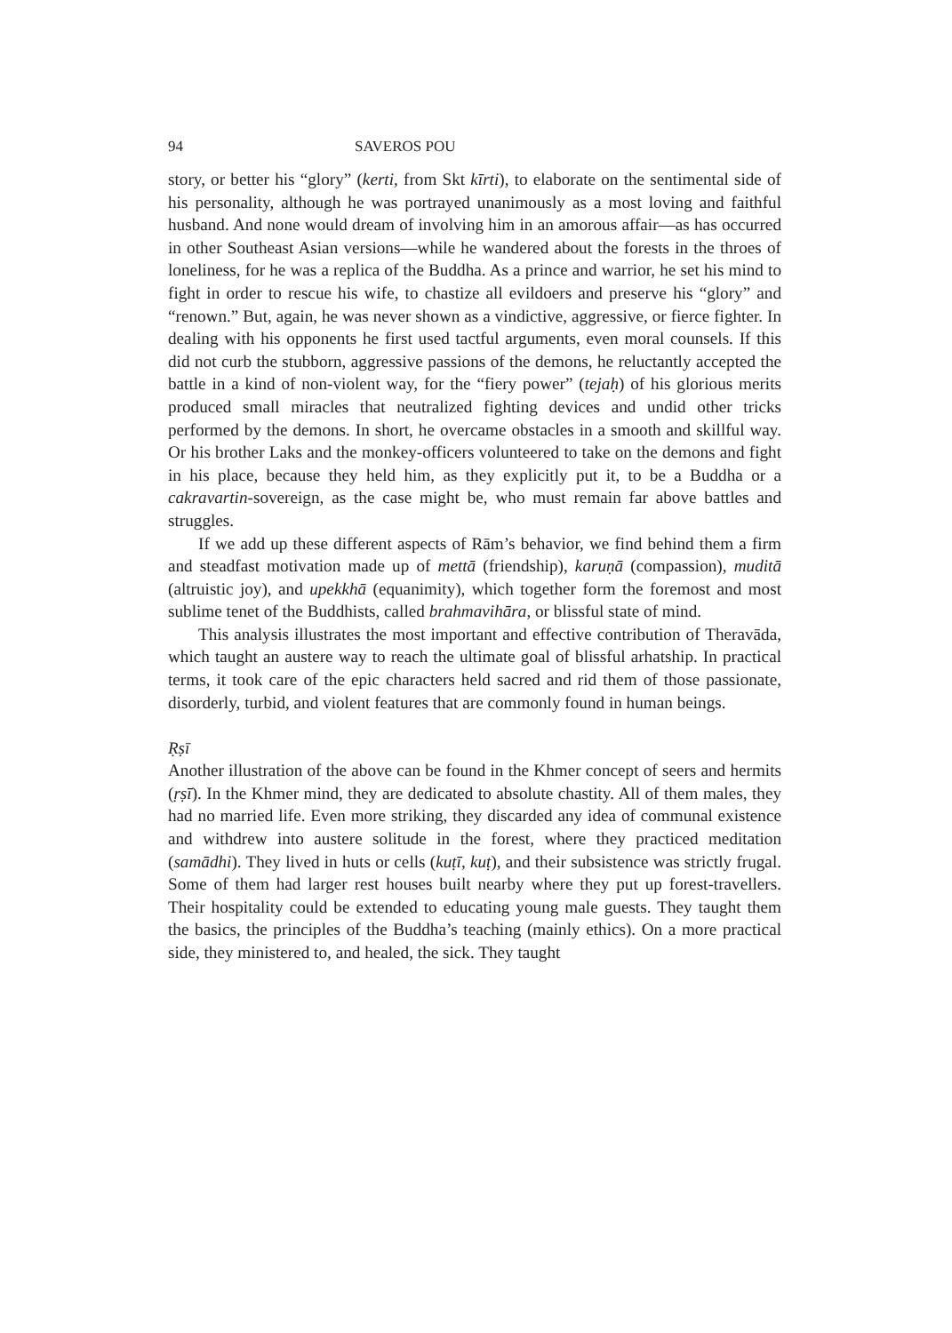94 SAVEROS POU
story, or better his “glory” (kerti, from Skt kīrti), to elaborate on the sentimental side of his personality, although he was portrayed unanimously as a most loving and faithful husband. And none would dream of involving him in an amorous affair—as has occurred in other Southeast Asian versions—while he wandered about the forests in the throes of loneliness, for he was a replica of the Buddha. As a prince and warrior, he set his mind to fight in order to rescue his wife, to chastize all evildoers and preserve his “glory” and “renown.” But, again, he was never shown as a vindictive, aggressive, or fierce fighter. In dealing with his opponents he first used tactful arguments, even moral counsels. If this did not curb the stubborn, aggressive passions of the demons, he reluctantly accepted the battle in a kind of non-violent way, for the “fiery power” (tejaḥ) of his glorious merits produced small miracles that neutralized fighting devices and undid other tricks performed by the demons. In short, he overcame obstacles in a smooth and skillful way. Or his brother Laks and the monkey-officers volunteered to take on the demons and fight in his place, because they held him, as they explicitly put it, to be a Buddha or a cakravartin-sovereign, as the case might be, who must remain far above battles and struggles.
If we add up these different aspects of Rām’s behavior, we find behind them a firm and steadfast motivation made up of mettā (friendship), karuṇā (compassion), muditā (altruistic joy), and upekkhā (equanimity), which together form the foremost and most sublime tenet of the Buddhists, called brahmavihāra, or blissful state of mind.
This analysis illustrates the most important and effective contribution of Theravāda, which taught an austere way to reach the ultimate goal of blissful arhatship. In practical terms, it took care of the epic characters held sacred and rid them of those passionate, disorderly, turbid, and violent features that are commonly found in human beings.
Ṛṣī
Another illustration of the above can be found in the Khmer concept of seers and hermits (ṛṣī). In the Khmer mind, they are dedicated to absolute chastity. All of them males, they had no married life. Even more striking, they discarded any idea of communal existence and withdrew into austere solitude in the forest, where they practiced meditation (samādhi). They lived in huts or cells (kuṭī, kuṭ), and their subsistence was strictly frugal. Some of them had larger rest houses built nearby where they put up forest-travellers. Their hospitality could be extended to educating young male guests. They taught them the basics, the principles of the Buddha’s teaching (mainly ethics). On a more practical side, they ministered to, and healed, the sick. They taught